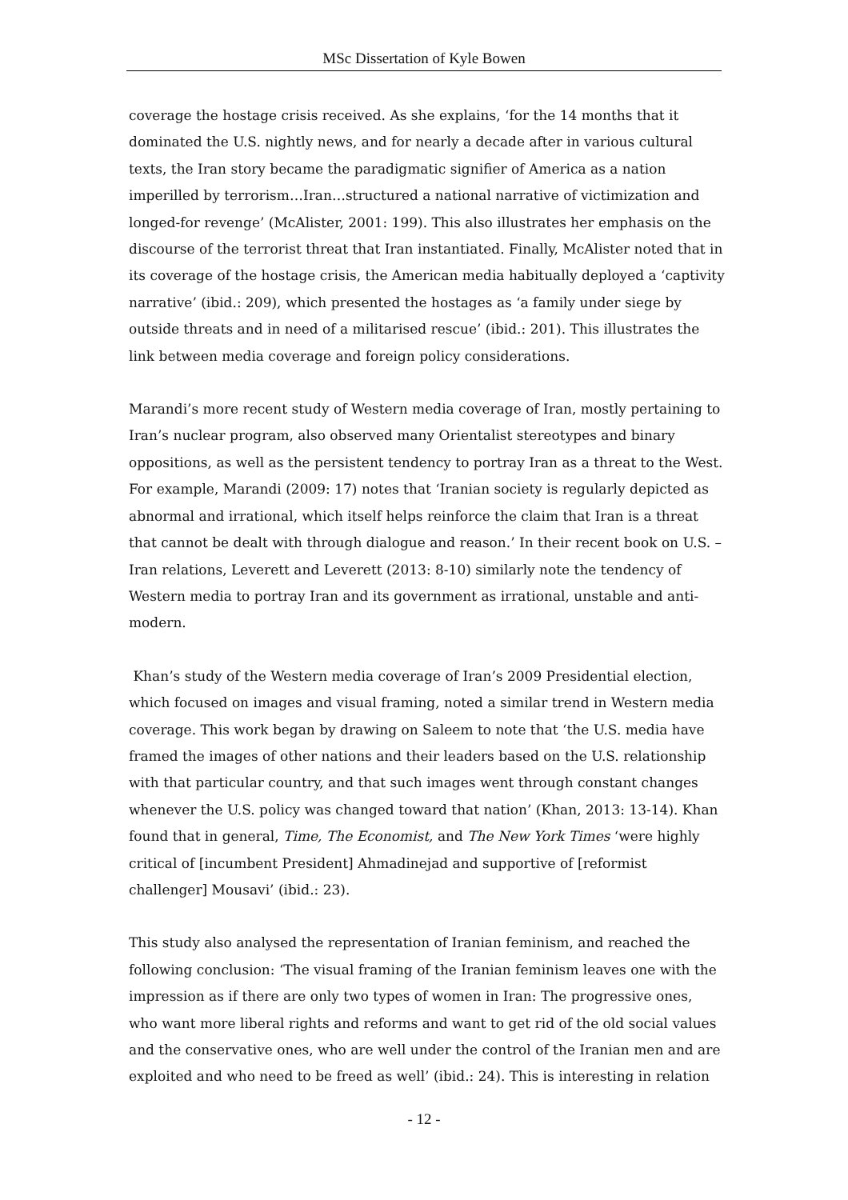MSc Dissertation of Kyle Bowen
coverage the hostage crisis received. As she explains, ‘for the 14 months that it dominated the U.S. nightly news, and for nearly a decade after in various cultural texts, the Iran story became the paradigmatic signifier of America as a nation imperilled by terrorism…Iran…structured a national narrative of victimization and longed-for revenge’ (McAlister, 2001: 199). This also illustrates her emphasis on the discourse of the terrorist threat that Iran instantiated. Finally, McAlister noted that in its coverage of the hostage crisis, the American media habitually deployed a ‘captivity narrative’ (ibid.: 209), which presented the hostages as ‘a family under siege by outside threats and in need of a militarised rescue’ (ibid.: 201). This illustrates the link between media coverage and foreign policy considerations.
Marandi’s more recent study of Western media coverage of Iran, mostly pertaining to Iran’s nuclear program, also observed many Orientalist stereotypes and binary oppositions, as well as the persistent tendency to portray Iran as a threat to the West. For example, Marandi (2009: 17) notes that ‘Iranian society is regularly depicted as abnormal and irrational, which itself helps reinforce the claim that Iran is a threat that cannot be dealt with through dialogue and reason.’ In their recent book on U.S. – Iran relations, Leverett and Leverett (2013: 8-10) similarly note the tendency of Western media to portray Iran and its government as irrational, unstable and anti-modern.
Khan’s study of the Western media coverage of Iran’s 2009 Presidential election, which focused on images and visual framing, noted a similar trend in Western media coverage. This work began by drawing on Saleem to note that ‘the U.S. media have framed the images of other nations and their leaders based on the U.S. relationship with that particular country, and that such images went through constant changes whenever the U.S. policy was changed toward that nation’ (Khan, 2013: 13-14). Khan found that in general, Time, The Economist, and The New York Times ‘were highly critical of [incumbent President] Ahmadinejad and supportive of [reformist challenger] Mousavi’ (ibid.: 23).
This study also analysed the representation of Iranian feminism, and reached the following conclusion: ‘The visual framing of the Iranian feminism leaves one with the impression as if there are only two types of women in Iran: The progressive ones, who want more liberal rights and reforms and want to get rid of the old social values and the conservative ones, who are well under the control of the Iranian men and are exploited and who need to be freed as well’ (ibid.: 24). This is interesting in relation
- 12 -